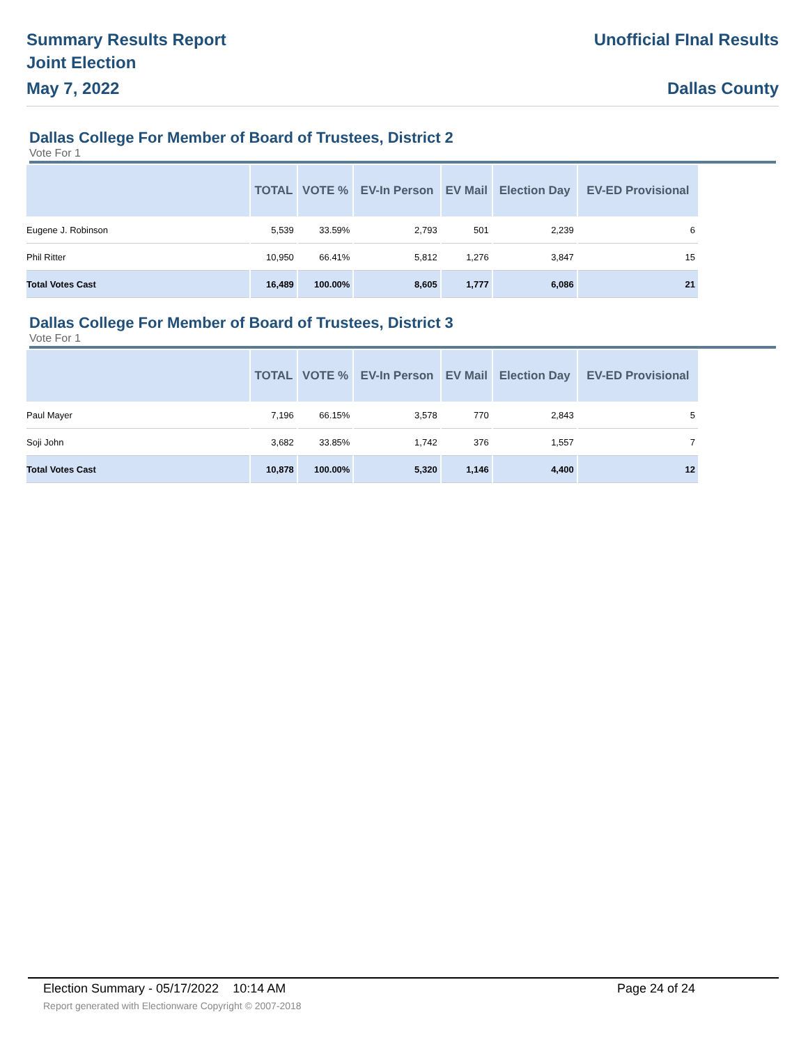Summary Results Report
Joint Election
May 7, 2022
Unofficial FInal Results
Dallas County
Dallas College For Member of Board of Trustees, District 2
Vote For 1
| | TOTAL | VOTE % | EV-In Person | EV Mail | Election Day | EV-ED Provisional |
| --- | --- | --- | --- | --- | --- | --- |
| Eugene J. Robinson | 5,539 | 33.59% | 2,793 | 501 | 2,239 | 6 |
| Phil Ritter | 10,950 | 66.41% | 5,812 | 1,276 | 3,847 | 15 |
| Total Votes Cast | 16,489 | 100.00% | 8,605 | 1,777 | 6,086 | 21 |
Dallas College For Member of Board of Trustees, District 3
Vote For 1
| | TOTAL | VOTE % | EV-In Person | EV Mail | Election Day | EV-ED Provisional |
| --- | --- | --- | --- | --- | --- | --- |
| Paul Mayer | 7,196 | 66.15% | 3,578 | 770 | 2,843 | 5 |
| Soji John | 3,682 | 33.85% | 1,742 | 376 | 1,557 | 7 |
| Total Votes Cast | 10,878 | 100.00% | 5,320 | 1,146 | 4,400 | 12 |
Election Summary - 05/17/2022 10:14 AM Page 24 of 24
Report generated with Electionware Copyright © 2007-2018